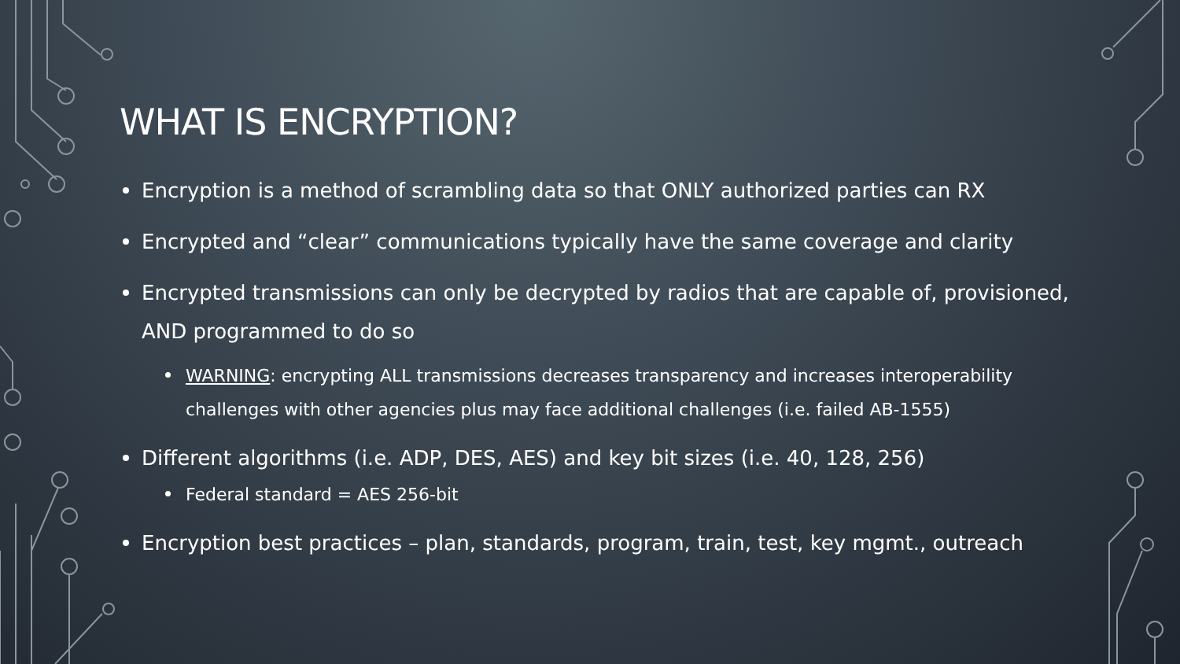WHAT IS ENCRYPTION?
Encryption is a method of scrambling data so that ONLY authorized parties can RX
Encrypted and “clear” communications typically have the same coverage and clarity
Encrypted transmissions can only be decrypted by radios that are capable of, provisioned, AND programmed to do so
WARNING: encrypting ALL transmissions decreases transparency and increases interoperability challenges with other agencies plus may face additional challenges (i.e. failed AB-1555)
Different algorithms (i.e. ADP, DES, AES) and key bit sizes (i.e. 40, 128, 256)
Federal standard = AES 256-bit
Encryption best practices – plan, standards, program, train, test, key mgmt., outreach